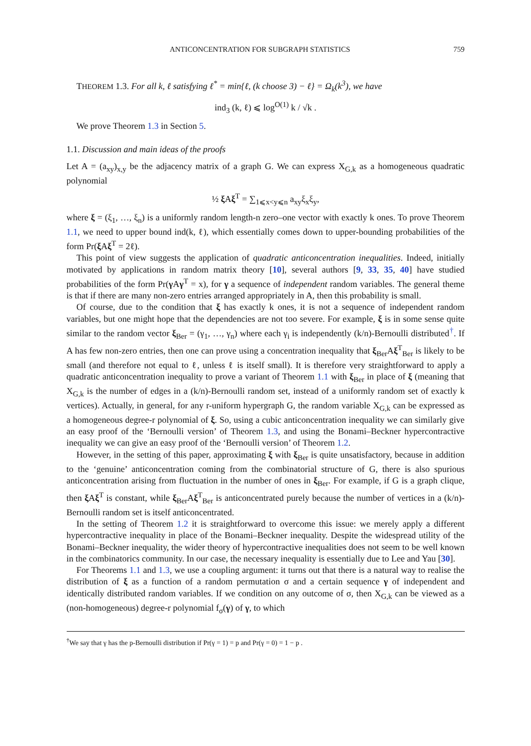ANTICONCENTRATION FOR SUBGRAPH STATISTICS 759
THEOREM 1.3. For all k, ℓ satisfying ℓ<sup>*</sup> = min{ℓ, (k choose 3) − ℓ} = Ω<sub>k</sub>(k<sup>3</sup>), we have
ind<sub>3</sub> (k, ℓ) ⩽ log<sup>O(1)</sup> k / √k .
We prove Theorem 1.3 in Section 5.
1.1. Discussion and main ideas of the proofs
Let A = (a<sub>xy</sub>)<sub>x,y</sub> be the adjacency matrix of a graph G. We can express X<sub>G,k</sub> as a homogeneous quadratic polynomial
½ ξ Aξ<sup>T</sup> = ∑<sub>1⩽x<y⩽n</sub> a<sub>xy</sub>ξ<sub>x</sub>ξ<sub>y</sub>,
where ξ = (ξ<sub>1</sub>, …, ξ<sub>n</sub>) is a uniformly random length-n zero–one vector with exactly k ones. To prove Theorem 1.1, we need to upper bound ind(k, ℓ), which essentially comes down to upper-bounding probabilities of the form Pr(ξ Aξ<sup>T</sup> = 2ℓ).
This point of view suggests the application of quadratic anticoncentration inequalities. Indeed, initially motivated by applications in random matrix theory [10], several authors [9, 33, 35, 40] have studied probabilities of the form Pr(γ Aγ<sup>T</sup> = x), for γ a sequence of independent random variables. The general theme is that if there are many non-zero entries arranged appropriately in A, then this probability is small.
Of course, due to the condition that ξ has exactly k ones, it is not a sequence of independent random variables, but one might hope that the dependencies are not too severe. For example, ξ is in some sense quite similar to the random vector ξ<sub>Ber</sub> = (γ<sub>1</sub>, …, γ<sub>n</sub>) where each γ<sub>i</sub> is independently (k/n)-Bernoulli distributed<sup>†</sup>. If A has few non-zero entries, then one can prove using a concentration inequality that ξ<sub>Ber</sub>Aξ<sup>T</sup><sub>Ber</sub> is likely to be small (and therefore not equal to ℓ, unless ℓ is itself small). It is therefore very straightforward to apply a quadratic anticoncentration inequality to prove a variant of Theorem 1.1 with ξ<sub>Ber</sub> in place of ξ (meaning that X<sub>G,k</sub> is the number of edges in a (k/n)-Bernoulli random set, instead of a uniformly random set of exactly k vertices). Actually, in general, for any r-uniform hypergraph G, the random variable X<sub>G,k</sub> can be expressed as a homogeneous degree-r polynomial of ξ. So, using a cubic anticoncentration inequality we can similarly give an easy proof of the ‘Bernoulli version’ of Theorem 1.3, and using the Bonami–Beckner hypercontractive inequality we can give an easy proof of the ‘Bernoulli version’ of Theorem 1.2.
However, in the setting of this paper, approximating ξ with ξ<sub>Ber</sub> is quite unsatisfactory, because in addition to the ‘genuine’ anticoncentration coming from the combinatorial structure of G, there is also spurious anticoncentration arising from fluctuation in the number of ones in ξ<sub>Ber</sub>. For example, if G is a graph clique, then ξ Aξ<sup>T</sup> is constant, while ξ<sub>Ber</sub>Aξ<sup>T</sup><sub>Ber</sub> is anticoncentrated purely because the number of vertices in a (k/n)-Bernoulli random set is itself anticoncentrated.
In the setting of Theorem 1.2 it is straightforward to overcome this issue: we merely apply a different hypercontractive inequality in place of the Bonami–Beckner inequality. Despite the widespread utility of the Bonami–Beckner inequality, the wider theory of hypercontractive inequalities does not seem to be well known in the combinatorics community. In our case, the necessary inequality is essentially due to Lee and Yau [30].
For Theorems 1.1 and 1.3, we use a coupling argument: it turns out that there is a natural way to realise the distribution of ξ as a function of a random permutation σ and a certain sequence γ of independent and identically distributed random variables. If we condition on any outcome of σ, then X<sub>G,k</sub> can be viewed as a (non-homogeneous) degree-r polynomial f<sub>σ</sub>(γ) of γ, to which
<sup>†</sup> We say that γ has the p-Bernoulli distribution if Pr(γ = 1) = p and Pr(γ = 0) = 1 − p .